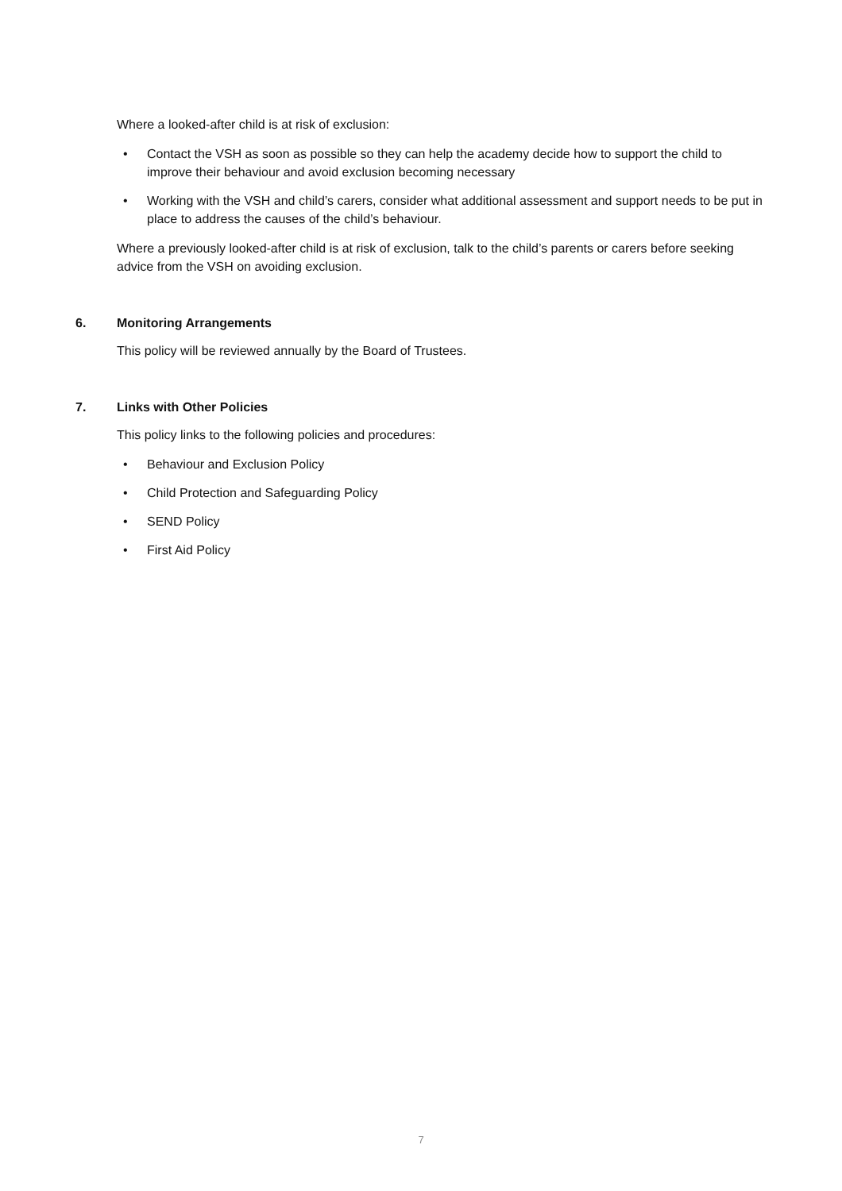Where a looked-after child is at risk of exclusion:
• Contact the VSH as soon as possible so they can help the academy decide how to support the child to improve their behaviour and avoid exclusion becoming necessary
• Working with the VSH and child’s carers, consider what additional assessment and support needs to be put in place to address the causes of the child’s behaviour.
Where a previously looked-after child is at risk of exclusion, talk to the child’s parents or carers before seeking advice from the VSH on avoiding exclusion.
6. Monitoring Arrangements
This policy will be reviewed annually by the Board of Trustees.
7. Links with Other Policies
This policy links to the following policies and procedures:
• Behaviour and Exclusion Policy
• Child Protection and Safeguarding Policy
• SEND Policy
• First Aid Policy
7